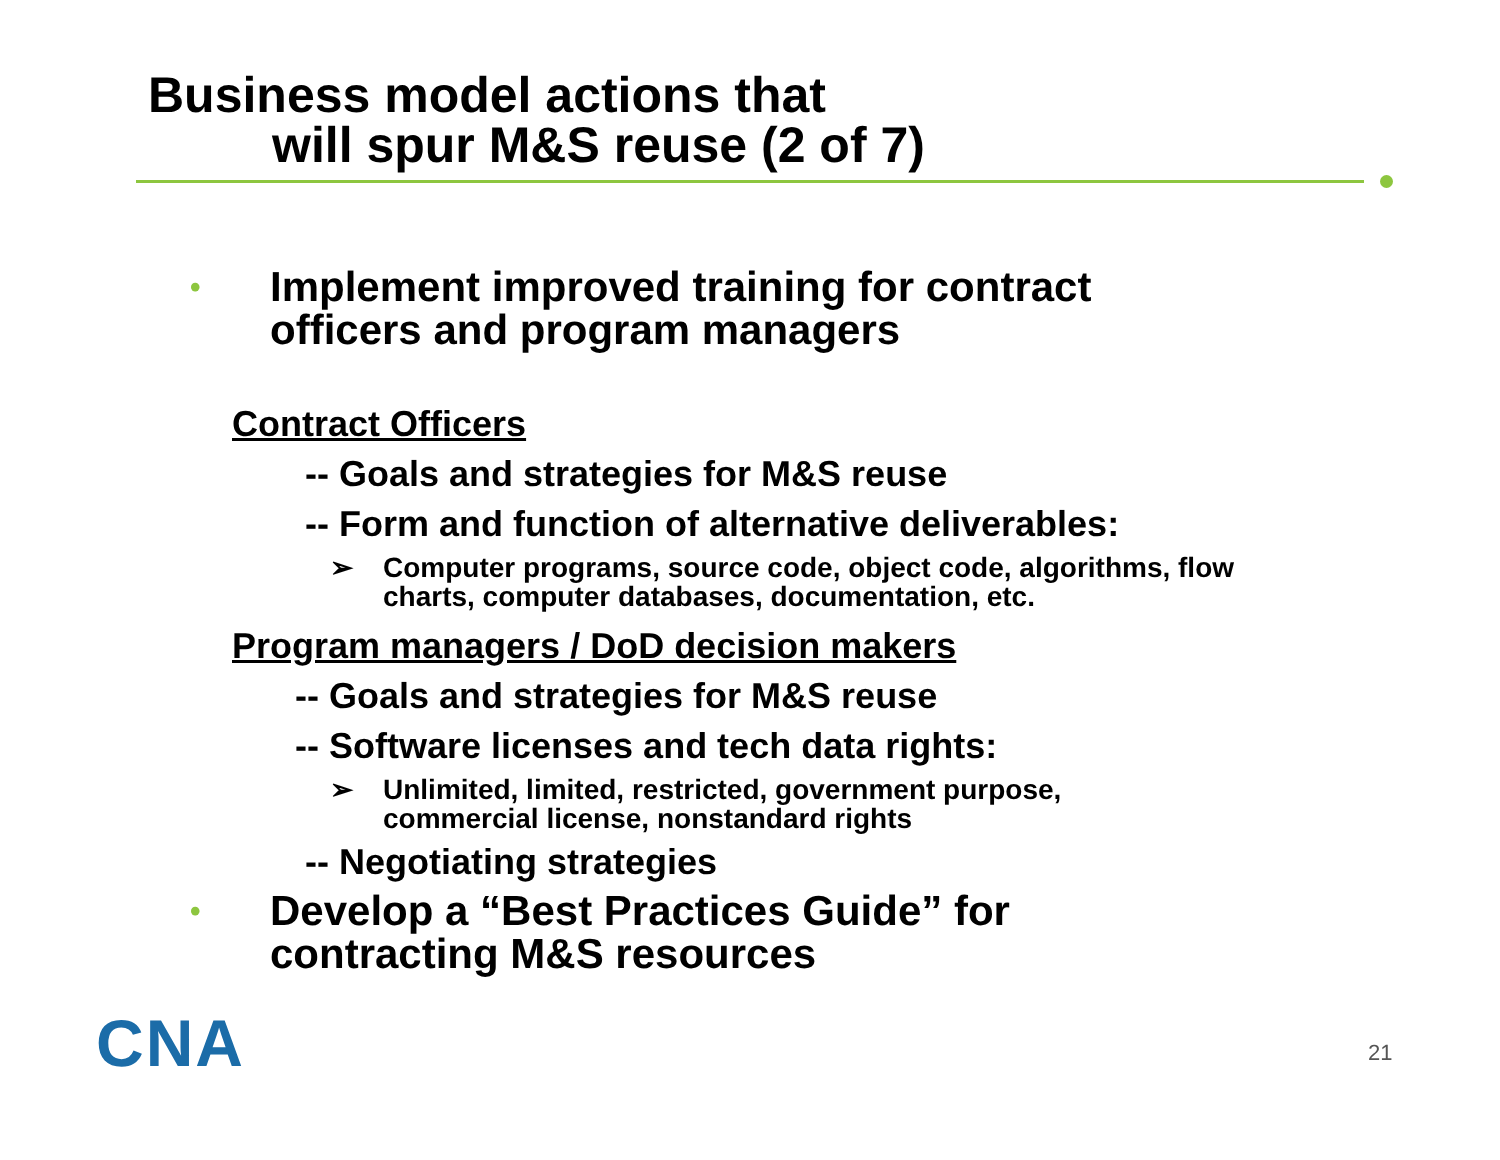Business model actions that
will spur M&S reuse (2 of 7)
• Implement improved training for contract
officers and program managers
Contract Officers
-- Goals and strategies for M&S reuse
-- Form and function of alternative deliverables:
➢ Computer programs, source code, object code, algorithms, flow
charts, computer databases, documentation, etc.
Program managers / DoD decision makers
-- Goals and strategies for M&S reuse
-- Software licenses and tech data rights:
➢ Unlimited, limited, restricted, government purpose,
commercial license, nonstandard rights
-- Negotiating strategies
• Develop a “Best Practices Guide” for
contracting M&S resources
CNA 21